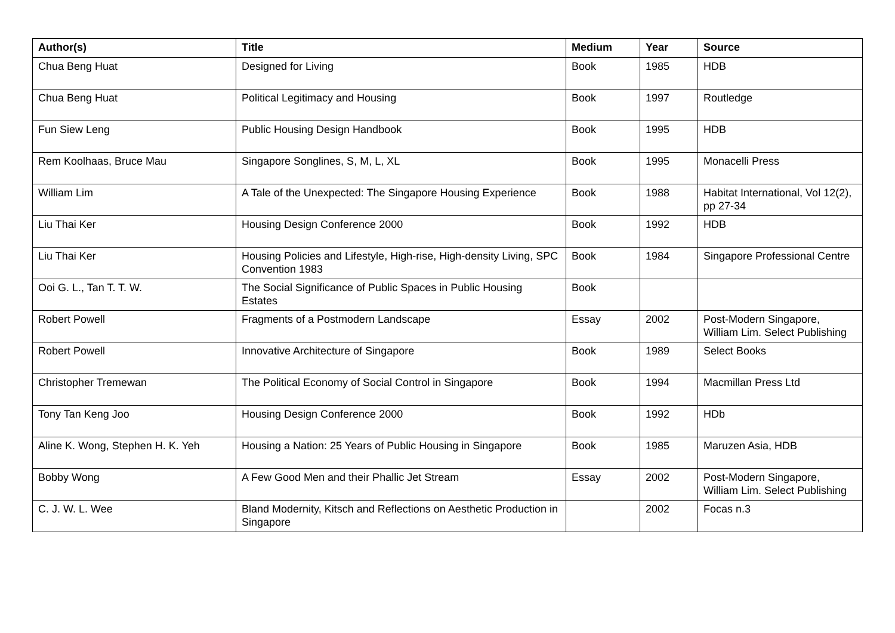| Author(s) | Title | Medium | Year | Source |
| --- | --- | --- | --- | --- |
| Chua Beng Huat | Designed for Living | Book | 1985 | HDB |
| Chua Beng Huat | Political Legitimacy and Housing | Book | 1997 | Routledge |
| Fun Siew Leng | Public Housing Design Handbook | Book | 1995 | HDB |
| Rem Koolhaas, Bruce Mau | Singapore Songlines, S, M, L, XL | Book | 1995 | Monacelli Press |
| William Lim | A Tale of the Unexpected: The Singapore Housing Experience | Book | 1988 | Habitat International, Vol 12(2), pp 27-34 |
| Liu Thai Ker | Housing Design Conference 2000 | Book | 1992 | HDB |
| Liu Thai Ker | Housing Policies and Lifestyle, High-rise, High-density Living, SPC Convention 1983 | Book | 1984 | Singapore Professional Centre |
| Ooi G. L., Tan T. T. W. | The Social Significance of Public Spaces in Public Housing Estates | Book | | |
| Robert Powell | Fragments of a Postmodern Landscape | Essay | 2002 | Post-Modern Singapore, William Lim. Select Publishing |
| Robert Powell | Innovative Architecture of Singapore | Book | 1989 | Select Books |
| Christopher Tremewan | The Political Economy of Social Control in Singapore | Book | 1994 | Macmillan Press Ltd |
| Tony Tan Keng Joo | Housing Design Conference 2000 | Book | 1992 | HDb |
| Aline K. Wong, Stephen H. K. Yeh | Housing a Nation: 25 Years of Public Housing in Singapore | Book | 1985 | Maruzen Asia, HDB |
| Bobby Wong | A Few Good Men and their Phallic Jet Stream | Essay | 2002 | Post-Modern Singapore, William Lim. Select Publishing |
| C. J. W. L. Wee | Bland Modernity, Kitsch and Reflections on Aesthetic Production in Singapore | | 2002 | Focas n.3 |